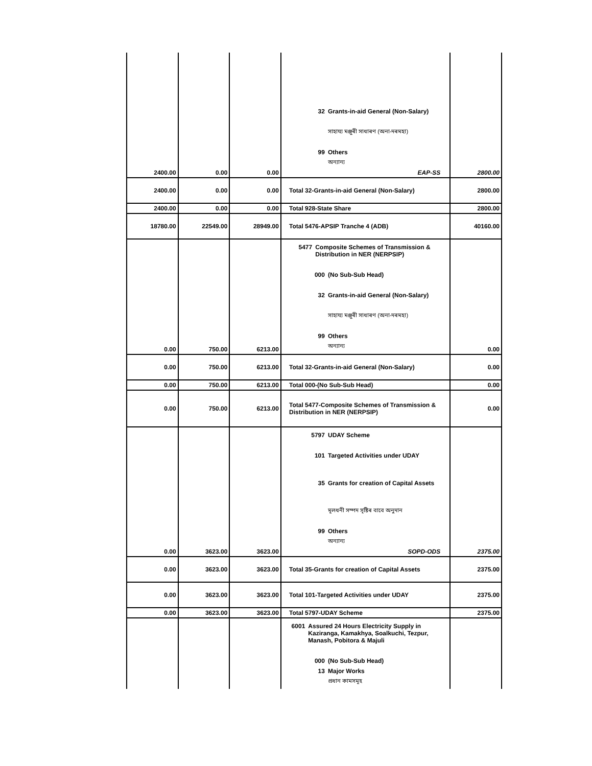| 2400.00 | 0.00 | 0.00 | 32 Grants-in-aid General (Non-Salary) সাহায্য মঞ্জুৰী সাধাৰণ (অনা-দৰমহা) 99 Others অন্যান্য EAP-SS | 2800.00 |
| 2400.00 | 0.00 | 0.00 | Total 32-Grants-in-aid General (Non-Salary) | 2800.00 |
| 2400.00 | 0.00 | 0.00 | Total 928-State Share | 2800.00 |
| 18780.00 | 22549.00 | 28949.00 | Total 5476-APSIP Tranche 4 (ADB) | 40160.00 |
| 0.00 | 750.00 | 6213.00 | 5477 Composite Schemes of Transmission & Distribution in NER (NERPSIP) 000 (No Sub-Sub Head) 32 Grants-in-aid General (Non-Salary) সাহায্য মঞ্জুৰী সাধাৰণ (অনা-দৰমহা) 99 Others অন্যান্য | 0.00 |
| 0.00 | 750.00 | 6213.00 | Total 32-Grants-in-aid General (Non-Salary) | 0.00 |
| 0.00 | 750.00 | 6213.00 | Total 000-(No Sub-Sub Head) | 0.00 |
| 0.00 | 750.00 | 6213.00 | Total 5477-Composite Schemes of Transmission & Distribution in NER (NERPSIP) | 0.00 |
| 0.00 | 3623.00 | 3623.00 | 5797 UDAY Scheme 101 Targeted Activities under UDAY 35 Grants for creation of Capital Assets মূলধনী সম্পদ সৃষ্টিৰ বাবে অনুদান 99 Others অন্যান্য SOPD-ODS | 2375.00 |
| 0.00 | 3623.00 | 3623.00 | Total 35-Grants for creation of Capital Assets | 2375.00 |
| 0.00 | 3623.00 | 3623.00 | Total 101-Targeted Activities under UDAY | 2375.00 |
| 0.00 | 3623.00 | 3623.00 | Total 5797-UDAY Scheme | 2375.00 |
| | | | 6001 Assured 24 Hours Electricity Supply in Kaziranga, Kamakhya, Soalkuchi, Tezpur, Manash, Pobitora & Majuli 000 (No Sub-Sub Head) 13 Major Works প্ৰধান কামসমূহ | |